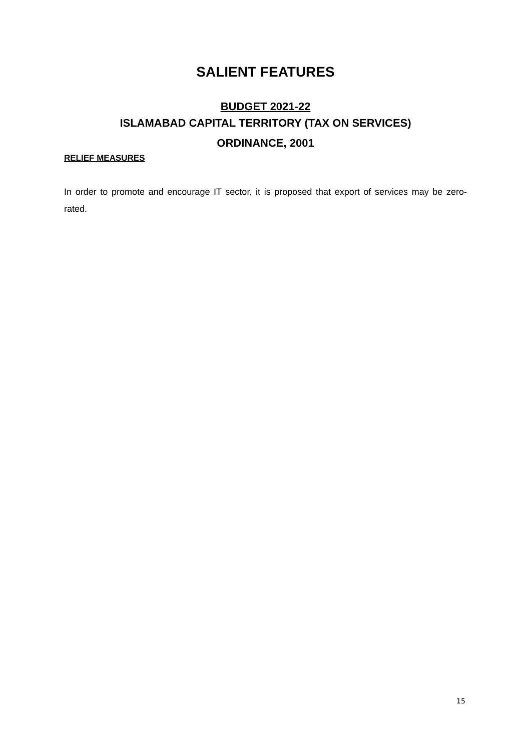SALIENT FEATURES
BUDGET 2021-22
ISLAMABAD CAPITAL TERRITORY (TAX ON SERVICES)
ORDINANCE, 2001
RELIEF MEASURES
In order to promote and encourage IT sector, it is proposed that export of services may be zero-rated.
15